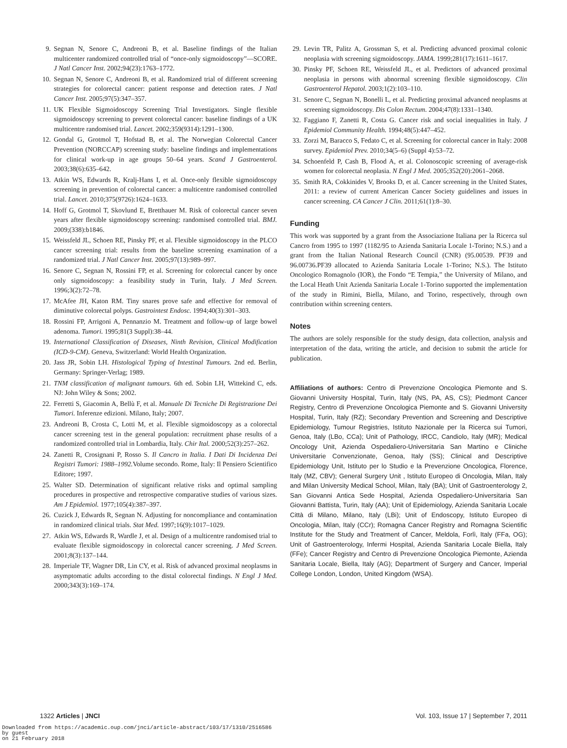9. Segnan N, Senore C, Andreoni B, et al. Baseline findings of the Italian multicenter randomized controlled trial of “once-only sigmoidoscopy”—SCORE. J Natl Cancer Inst. 2002;94(23):1763–1772.
10. Segnan N, Senore C, Andreoni B, et al. Randomized trial of different screening strategies for colorectal cancer: patient response and detection rates. J Natl Cancer Inst. 2005;97(5):347–357.
11. UK Flexible Sigmoidoscopy Screening Trial Investigators. Single flexible sigmoidoscopy screening to prevent colorectal cancer: baseline findings of a UK multicentre randomised trial. Lancet. 2002;359(9314):1291–1300.
12. Gondal G, Grotmol T, Hofstad B, et al. The Norwegian Colorectal Cancer Prevention (NORCCAP) screening study: baseline findings and implementations for clinical work-up in age groups 50–64 years. Scand J Gastroenterol. 2003;38(6):635–642.
13. Atkin WS, Edwards R, Kralj-Hans I, et al. Once-only flexible sigmoidoscopy screening in prevention of colorectal cancer: a multicentre randomised controlled trial. Lancet. 2010;375(9726):1624–1633.
14. Hoff G, Grotmol T, Skovlund E, Bretthauer M. Risk of colorectal cancer seven years after flexible sigmoidoscopy screening: randomised controlled trial. BMJ. 2009;(338):b1846.
15. Weissfeld JL, Schoen RE, Pinsky PF, et al. Flexible sigmoidoscopy in the PLCO cancer screening trial: results from the baseline screening examination of a randomized trial. J Natl Cancer Inst. 2005;97(13):989–997.
16. Senore C, Segnan N, Rossini FP, et al. Screening for colorectal cancer by once only sigmoidoscopy: a feasibility study in Turin, Italy. J Med Screen. 1996;3(2):72–78.
17. McAfee JH, Katon RM. Tiny snares prove safe and effective for removal of diminutive colorectal polyps. Gastrointest Endosc. 1994;40(3):301–303.
18. Rossini FP, Arrigoni A, Pennanzio M. Treatment and follow-up of large bowel adenoma. Tumori. 1995;81(3 Suppl):38–44.
19. International Classification of Diseases, Ninth Revision, Clinical Modification (ICD-9-CM). Geneva, Switzerland: World Health Organization.
20. Jass JR, Sobin LH. Histological Typing of Intestinal Tumours. 2nd ed. Berlin, Germany: Springer-Verlag; 1989.
21. TNM classification of malignant tumours. 6th ed. Sobin LH, Wittekind C, eds. NJ: John Wiley & Sons; 2002.
22. Ferretti S, Giacomin A, Bellù F, et al. Manuale Di Tecniche Di Registrazione Dei Tumori. Inferenze edizioni. Milano, Italy; 2007.
23. Andreoni B, Crosta C, Lotti M, et al. Flexible sigmoidoscopy as a colorectal cancer screening test in the general population: recruitment phase results of a randomized controlled trial in Lombardia, Italy. Chir Ital. 2000;52(3):257–262.
24. Zanetti R, Crosignani P, Rosso S. Il Cancro in Italia. I Dati Di Incidenza Dei Registri Tumori: 1988–1992. Volume secondo. Rome, Italy: Il Pensiero Scientifico Editore; 1997.
25. Walter SD. Determination of significant relative risks and optimal sampling procedures in prospective and retrospective comparative studies of various sizes. Am J Epidemiol. 1977;105(4):387–397.
26. Cuzick J, Edwards R, Segnan N. Adjusting for noncompliance and contamination in randomized clinical trials. Stat Med. 1997;16(9):1017–1029.
27. Atkin WS, Edwards R, Wardle J, et al. Design of a multicentre randomised trial to evaluate flexible sigmoidoscopy in colorectal cancer screening. J Med Screen. 2001;8(3):137–144.
28. Imperiale TF, Wagner DR, Lin CY, et al. Risk of advanced proximal neoplasms in asymptomatic adults according to the distal colorectal findings. N Engl J Med. 2000;343(3):169–174.
29. Levin TR, Palitz A, Grossman S, et al. Predicting advanced proximal colonic neoplasia with screening sigmoidoscopy. JAMA. 1999;281(17):1611–1617.
30. Pinsky PF, Schoen RE, Weissfeld JL, et al. Predictors of advanced proximal neoplasia in persons with abnormal screening flexible sigmoidoscopy. Clin Gastroenterol Hepatol. 2003;1(2):103–110.
31. Senore C, Segnan N, Bonelli L, et al. Predicting proximal advanced neoplasms at screening sigmoidoscopy. Dis Colon Rectum. 2004;47(8):1331–1340.
32. Faggiano F, Zanetti R, Costa G. Cancer risk and social inequalities in Italy. J Epidemiol Community Health. 1994;48(5):447–452.
33. Zorzi M, Baracco S, Fedato C, et al. Screening for colorectal cancer in Italy: 2008 survey. Epidemiol Prev. 2010;34(5–6) (Suppl 4):53–72.
34. Schoenfeld P, Cash B, Flood A, et al. Colonoscopic screening of average-risk women for colorectal neoplasia. N Engl J Med. 2005;352(20):2061–2068.
35. Smith RA, Cokkinides V, Brooks D, et al. Cancer screening in the United States, 2011: a review of current American Cancer Society guidelines and issues in cancer screening. CA Cancer J Clin. 2011;61(1):8–30.
Funding
This work was supported by a grant from the Associazione Italiana per la Ricerca sul Cancro from 1995 to 1997 (1182/95 to Azienda Sanitaria Locale 1-Torino; N.S.) and a grant from the Italian National Research Council (CNR) (95.00539. PF39 and 96.00736.PF39 allocated to Azienda Sanitaria Locale 1-Torino; N.S.). The Istituto Oncologico Romagnolo (IOR), the Fondo “E Tempia,” the University of Milano, and the Local Heath Unit Azienda Sanitaria Locale 1-Torino supported the implementation of the study in Rimini, Biella, Milano, and Torino, respectively, through own contribution within screening centers.
Notes
The authors are solely responsible for the study design, data collection, analysis and interpretation of the data, writing the article, and decision to submit the article for publication.
Affiliations of authors: Centro di Prevenzione Oncologica Piemonte and S. Giovanni University Hospital, Turin, Italy (NS, PA, AS, CS); Piedmont Cancer Registry, Centro di Prevenzione Oncologica Piemonte and S. Giovanni University Hospital, Turin, Italy (RZ); Secondary Prevention and Screening and Descriptive Epidemiology, Tumour Registries, Istituto Nazionale per la Ricerca sui Tumori, Genoa, Italy (LBo, CCa); Unit of Pathology, IRCC, Candiolo, Italy (MR); Medical Oncology Unit, Azienda Ospedaliero-Universitaria San Martino e Cliniche Universitarie Convenzionate, Genoa, Italy (SS); Clinical and Descriptive Epidemiology Unit, Istituto per lo Studio e la Prevenzione Oncologica, Florence, Italy (MZ, CBV); General Surgery Unit , Istituto Europeo di Oncologia, Milan, Italy and Milan University Medical School, Milan, Italy (BA); Unit of Gastroenterology 2, San Giovanni Antica Sede Hospital, Azienda Ospedaliero-Universitaria San Giovanni Battista, Turin, Italy (AA); Unit of Epidemiology, Azienda Sanitaria Locale Città di Milano, Milano, Italy (LBi); Unit of Endoscopy, Istituto Europeo di Oncologia, Milan, Italy (CCr); Romagna Cancer Registry and Romagna Scientific Institute for the Study and Treatment of Cancer, Meldola, Forlì, Italy (FFa, OG); Unit of Gastroenterology, Infermi Hospital, Azienda Sanitaria Locale Biella, Italy (FFe); Cancer Registry and Centro di Prevenzione Oncologica Piemonte, Azienda Sanitaria Locale, Biella, Italy (AG); Department of Surgery and Cancer, Imperial College London, London, United Kingdom (WSA).
1322 Articles | JNCI Vol. 103, Issue 17 | September 7, 2011
Downloaded from https://academic.oup.com/jnci/article-abstract/103/17/1310/2516586
by guest
on 21 February 2018